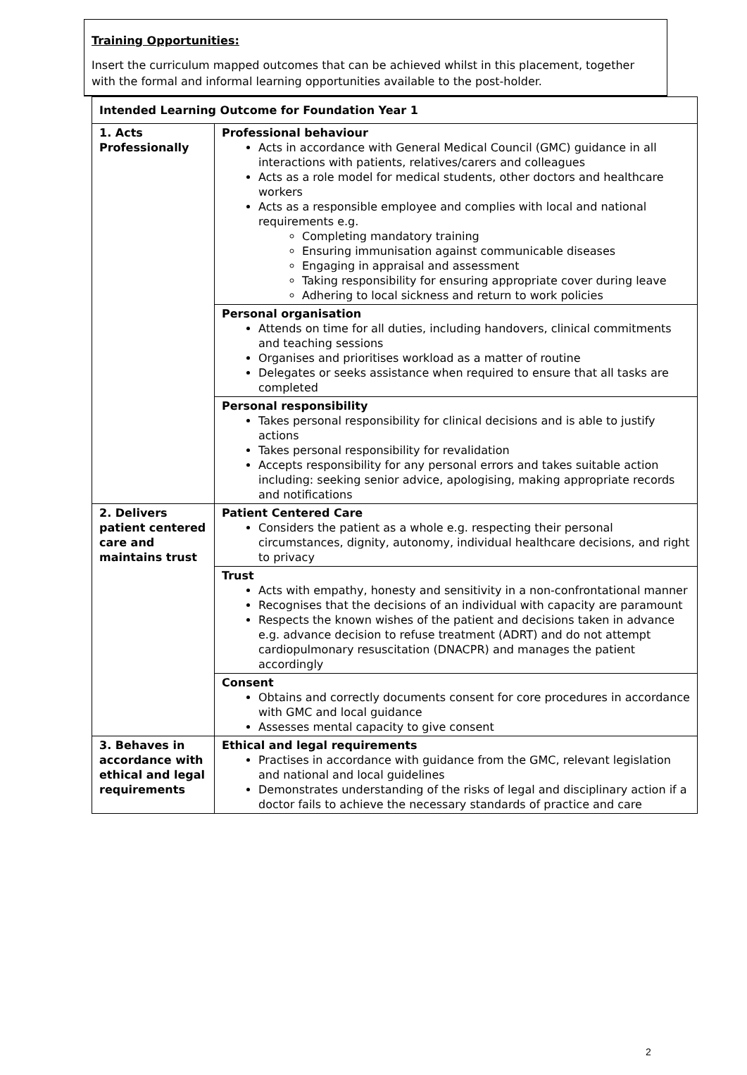Training Opportunities:
Insert the curriculum mapped outcomes that can be achieved whilst in this placement, together with the formal and informal learning opportunities available to the post-holder.
| Intended Learning Outcome for Foundation Year 1 | |
| 1. Acts Professionally | Professional behaviour Acts in accordance with General Medical Council (GMC) guidance in all interactions with patients, relatives/carers and colleagues Acts as a role model for medical students, other doctors and healthcare workers Acts as a responsible employee and complies with local and national requirements e.g. Completing mandatory training Ensuring immunisation against communicable diseases Engaging in appraisal and assessment Taking responsibility for ensuring appropriate cover during leave Adhering to local sickness and return to work policies |
| | Personal organisation Attends on time for all duties, including handovers, clinical commitments and teaching sessions Organises and prioritises workload as a matter of routine Delegates or seeks assistance when required to ensure that all tasks are completed |
| | Personal responsibility Takes personal responsibility for clinical decisions and is able to justify actions Takes personal responsibility for revalidation Accepts responsibility for any personal errors and takes suitable action including: seeking senior advice, apologising, making appropriate records and notifications |
| 2. Delivers patient centered care and maintains trust | Patient Centered Care Considers the patient as a whole e.g. respecting their personal circumstances, dignity, autonomy, individual healthcare decisions, and right to privacy |
| | Trust Acts with empathy, honesty and sensitivity in a non-confrontational manner Recognises that the decisions of an individual with capacity are paramount Respects the known wishes of the patient and decisions taken in advance e.g. advance decision to refuse treatment (ADRT) and do not attempt cardiopulmonary resuscitation (DNACPR) and manages the patient accordingly |
| | Consent Obtains and correctly documents consent for core procedures in accordance with GMC and local guidance Assesses mental capacity to give consent |
| 3. Behaves in accordance with ethical and legal requirements | Ethical and legal requirements Practises in accordance with guidance from the GMC, relevant legislation and national and local guidelines Demonstrates understanding of the risks of legal and disciplinary action if a doctor fails to achieve the necessary standards of practice and care |
2